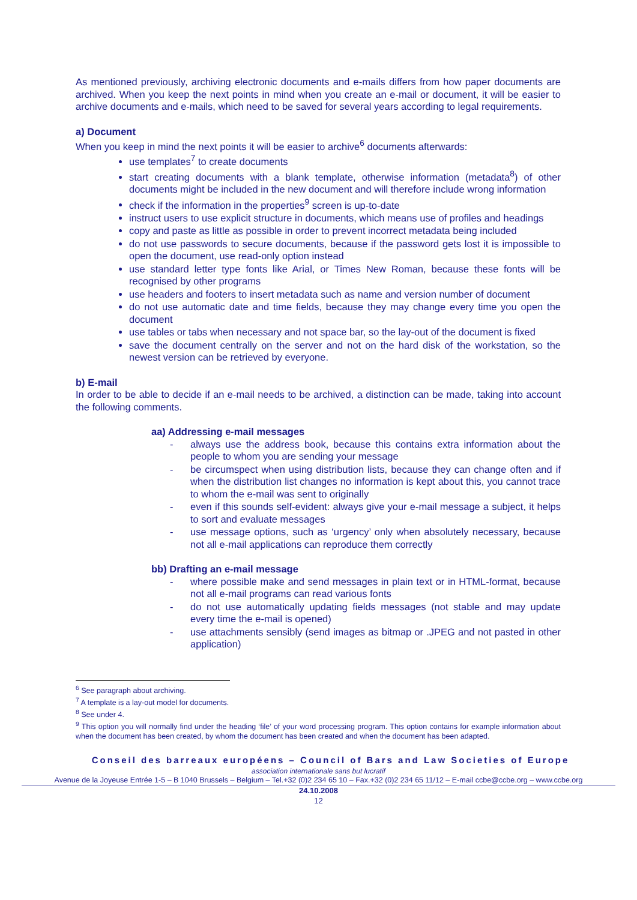As mentioned previously, archiving electronic documents and e-mails differs from how paper documents are archived. When you keep the next points in mind when you create an e-mail or document, it will be easier to archive documents and e-mails, which need to be saved for several years according to legal requirements.
a) Document
When you keep in mind the next points it will be easier to archive<sup>6</sup> documents afterwards:
use templates<sup>7</sup> to create documents
start creating documents with a blank template, otherwise information (metadata<sup>8</sup>) of other documents might be included in the new document and will therefore include wrong information
check if the information in the properties<sup>9</sup> screen is up-to-date
instruct users to use explicit structure in documents, which means use of profiles and headings
copy and paste as little as possible in order to prevent incorrect metadata being included
do not use passwords to secure documents, because if the password gets lost it is impossible to open the document, use read-only option instead
use standard letter type fonts like Arial, or Times New Roman, because these fonts will be recognised by other programs
use headers and footers to insert metadata such as name and version number of document
do not use automatic date and time fields, because they may change every time you open the document
use tables or tabs when necessary and not space bar, so the lay-out of the document is fixed
save the document centrally on the server and not on the hard disk of the workstation, so the newest version can be retrieved by everyone.
b) E-mail
In order to be able to decide if an e-mail needs to be archived, a distinction can be made, taking into account the following comments.
aa) Addressing e-mail messages
- always use the address book, because this contains extra information about the people to whom you are sending your message
- be circumspect when using distribution lists, because they can change often and if when the distribution list changes no information is kept about this, you cannot trace to whom the e-mail was sent to originally
- even if this sounds self-evident: always give your e-mail message a subject, it helps to sort and evaluate messages
- use message options, such as ‘urgency’ only when absolutely necessary, because not all e-mail applications can reproduce them correctly
bb) Drafting an e-mail message
- where possible make and send messages in plain text or in HTML-format, because not all e-mail programs can read various fonts
- do not use automatically updating fields messages (not stable and may update every time the e-mail is opened)
- use attachments sensibly (send images as bitmap or .JPEG and not pasted in other application)
<sup>6</sup> See paragraph about archiving.
<sup>7</sup> A template is a lay-out model for documents.
<sup>8</sup> See under 4.
<sup>9</sup> This option you will normally find under the heading ‘file’ of your word processing program. This option contains for example information about when the document has been created, by whom the document has been created and when the document has been adapted.
Conseil des barreaux européens – Council of Bars and Law Societies of Europe
association internationale sans but lucratif
Avenue de la Joyeuse Entrée 1-5 – B 1040 Brussels – Belgium – Tel.+32 (0)2 234 65 10 – Fax.+32 (0)2 234 65 11/12 – E-mail ccbe@ccbe.org – www.ccbe.org
24.10.2008
12